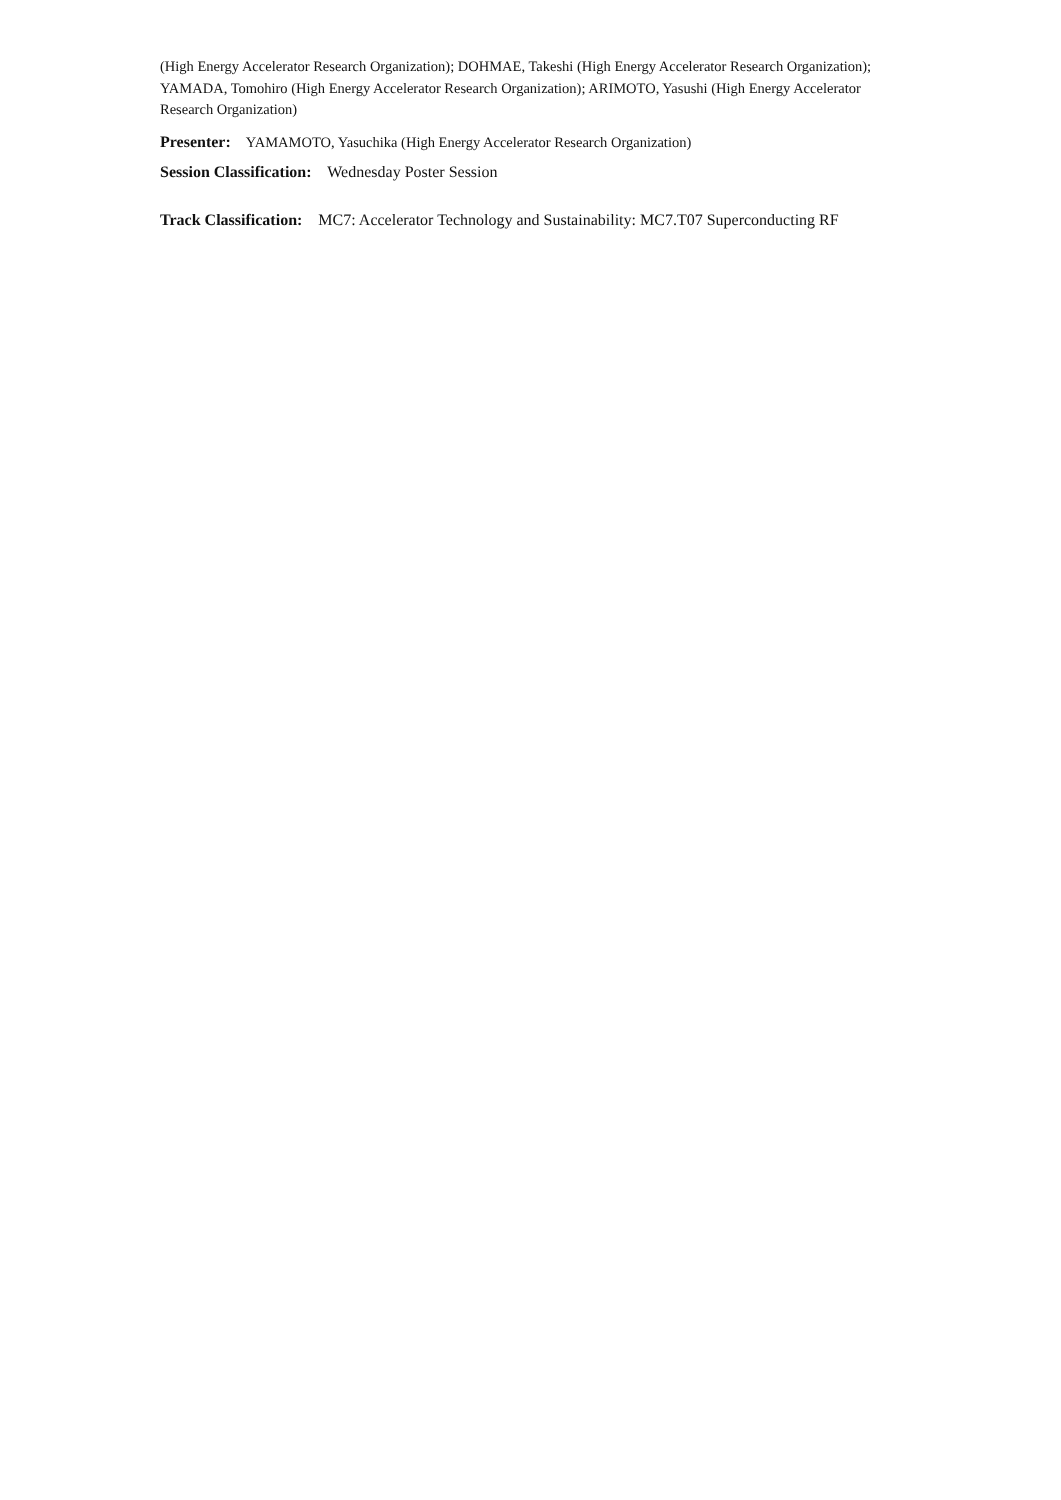(High Energy Accelerator Research Organization); DOHMAE, Takeshi (High Energy Accelerator Research Organization); YAMADA, Tomohiro (High Energy Accelerator Research Organization); ARIMOTO, Yasushi (High Energy Accelerator Research Organization)
Presenter: YAMAMOTO, Yasuchika (High Energy Accelerator Research Organization)
Session Classification: Wednesday Poster Session
Track Classification: MC7: Accelerator Technology and Sustainability: MC7.T07 Superconducting RF